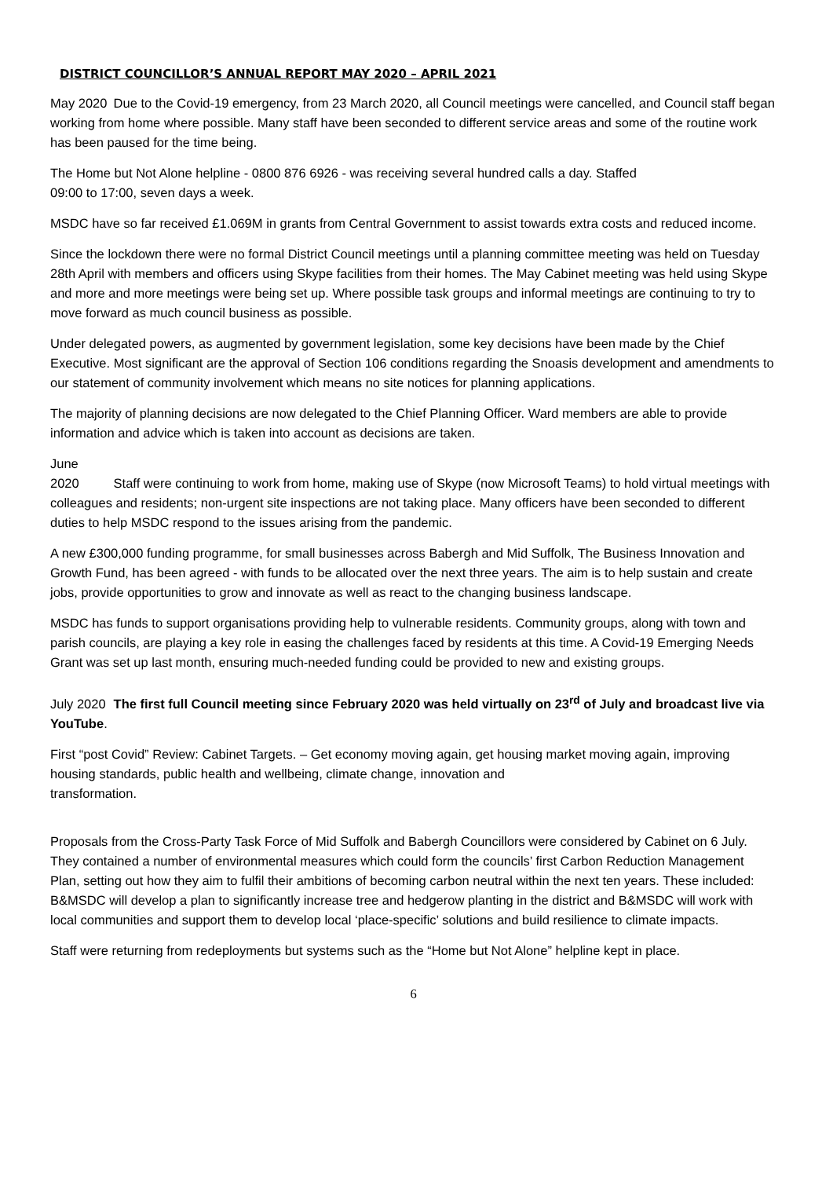DISTRICT COUNCILLOR’S ANNUAL REPORT MAY 2020 – APRIL 2021
May 2020 Due to the Covid-19 emergency, from 23 March 2020, all Council meetings were cancelled, and Council staff began working from home where possible. Many staff have been seconded to different service areas and some of the routine work has been paused for the time being.
The Home but Not Alone helpline - 0800 876 6926 - was receiving several hundred calls a day. Staffed
09:00 to 17:00, seven days a week.
MSDC have so far received £1.069M in grants from Central Government to assist towards extra costs and reduced income.
Since the lockdown there were no formal District Council meetings until a planning committee meeting was held on Tuesday 28th April with members and officers using Skype facilities from their homes. The May Cabinet meeting was held using Skype and more and more meetings were being set up. Where possible task groups and informal meetings are continuing to try to move forward as much council business as possible.
Under delegated powers, as augmented by government legislation, some key decisions have been made by the Chief Executive. Most significant are the approval of Section 106 conditions regarding the Snoasis development and amendments to our statement of community involvement which means no site notices for planning applications.
The majority of planning decisions are now delegated to the Chief Planning Officer. Ward members are able to provide information and advice which is taken into account as decisions are taken.
June 2020 Staff were continuing to work from home, making use of Skype (now Microsoft Teams) to hold virtual meetings with colleagues and residents; non-urgent site inspections are not taking place. Many officers have been seconded to different duties to help MSDC respond to the issues arising from the pandemic.
A new £300,000 funding programme, for small businesses across Babergh and Mid Suffolk, The Business Innovation and Growth Fund, has been agreed - with funds to be allocated over the next three years. The aim is to help sustain and create jobs, provide opportunities to grow and innovate as well as react to the changing business landscape.
MSDC has funds to support organisations providing help to vulnerable residents. Community groups, along with town and parish councils, are playing a key role in easing the challenges faced by residents at this time. A Covid-19 Emerging Needs Grant was set up last month, ensuring much-needed funding could be provided to new and existing groups.
July 2020 The first full Council meeting since February 2020 was held virtually on 23<sup>rd</sup> of July and broadcast live via YouTube.
First “post Covid” Review: Cabinet Targets. – Get economy moving again, get housing market moving again, improving housing standards, public health and wellbeing, climate change, innovation and
transformation.
Proposals from the Cross-Party Task Force of Mid Suffolk and Babergh Councillors were considered by Cabinet on 6 July. They contained a number of environmental measures which could form the councils’ first Carbon Reduction Management Plan, setting out how they aim to fulfil their ambitions of becoming carbon neutral within the next ten years. These included: B&MSDC will develop a plan to significantly increase tree and hedgerow planting in the district and B&MSDC will work with local communities and support them to develop local ‘place-specific’ solutions and build resilience to climate impacts.
Staff were returning from redeployments but systems such as the “Home but Not Alone” helpline kept in place.
6